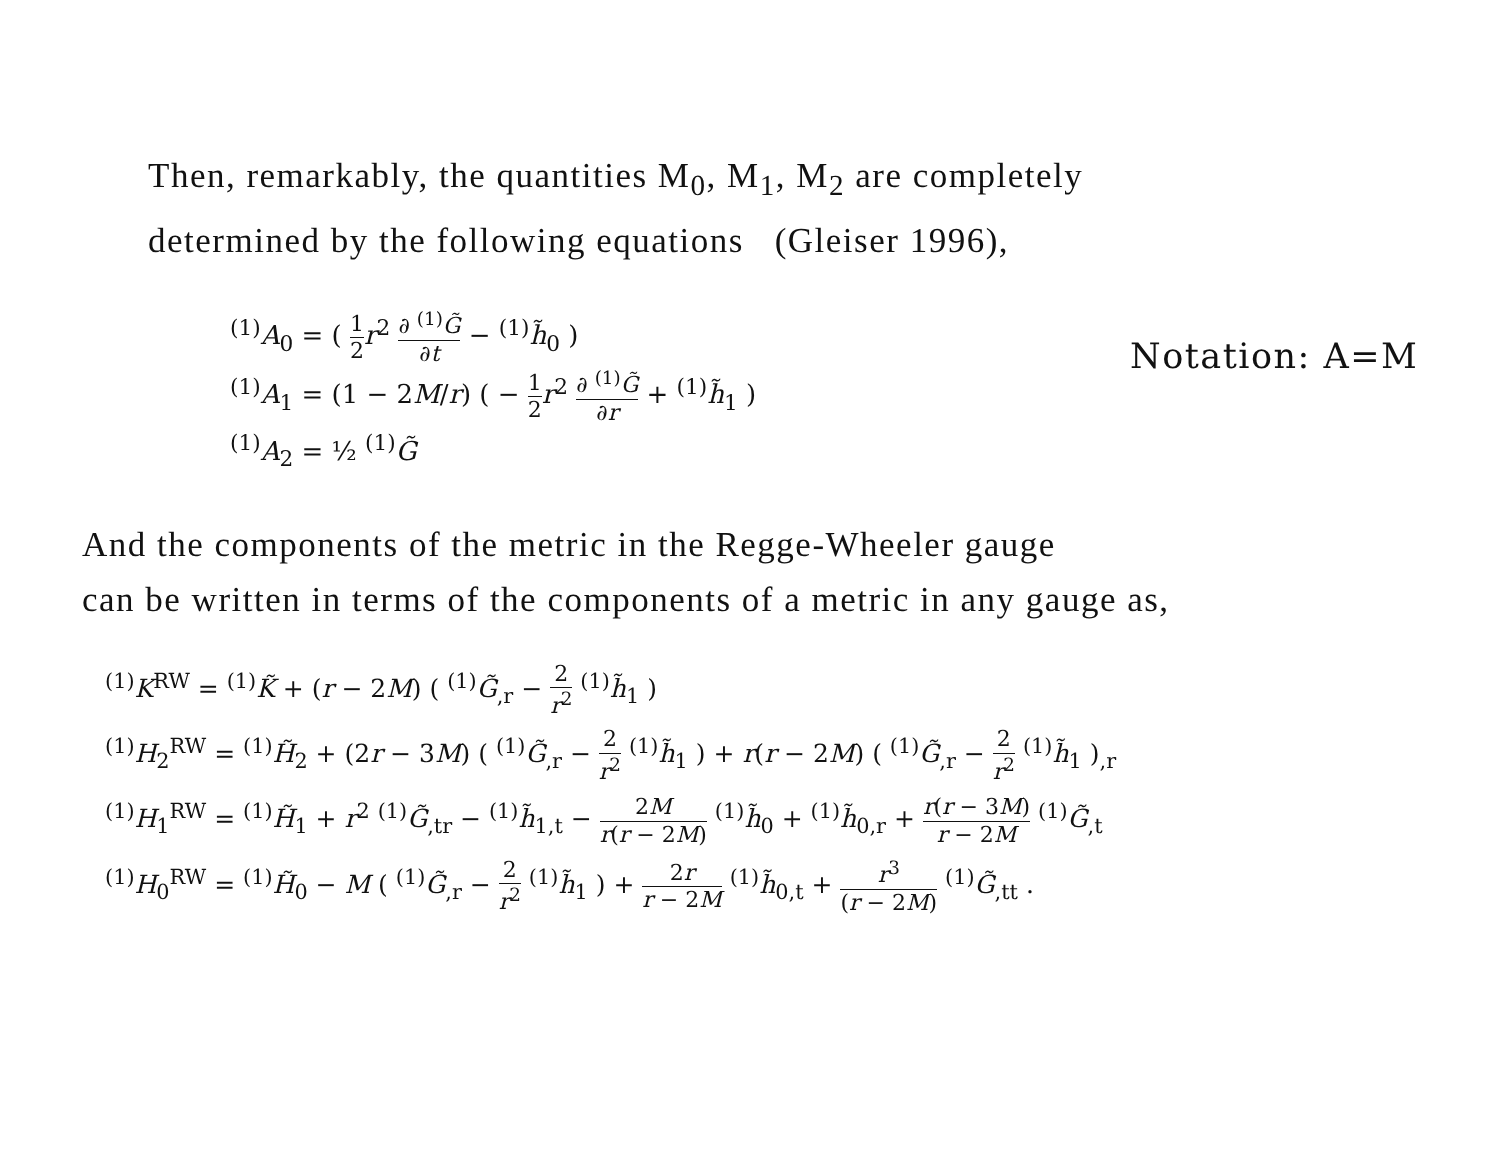Then, remarkably, the quantities M<sub>0</sub>, M<sub>1</sub>, M<sub>2</sub> are completely
determined by the following equations (Gleiser 1996),
<sup>(1)</sup> A<sub>0</sub> = ( 1 2 r<sup>2</sup> ∂ <sup>(1)</sup>G̃ ∂t − <sup>(1)</sup>h̃<sub>0</sub> )
<sup>(1)</sup> A<sub>1</sub> = (1 − 2M/r) ( − 1 2 r<sup>2</sup> ∂ <sup>(1)</sup>G̃ ∂r + <sup>(1)</sup>h̃<sub>1</sub> )
<sup>(1)</sup> A<sub>2</sub> = ½ <sup>(1)</sup>G̃
Notation: A=M
And the components of the metric in the Regge-Wheeler gauge
can be written in terms of the components of a metric in any gauge as,
<sup>(1)</sup> K<sup>RW</sup> = <sup>(1)</sup>K̃ + (r − 2M) ( <sup>(1)</sup>G̃<sub>,r</sub> − 2 r<sup>2</sup> <sup>(1)</sup>h̃<sub>1</sub> )
<sup>(1)</sup> H<sub>2</sub><sup>RW</sup> = <sup>(1)</sup>H̃<sub>2</sub> + (2r − 3M) ( <sup>(1)</sup>G̃<sub>,r</sub> − 2 r<sup>2</sup> <sup>(1)</sup>h̃<sub>1</sub> ) + r(r − 2M) ( <sup>(1)</sup>G̃<sub>,r</sub> − 2 r<sup>2</sup> <sup>(1)</sup>h̃<sub>1</sub> )<sub>,r</sub>
<sup>(1)</sup> H<sub>1</sub><sup>RW</sup> = <sup>(1)</sup>H̃<sub>1</sub> + r<sup>2</sup> <sup>(1)</sup>G̃<sub>,tr</sub> − <sup>(1)</sup>h̃<sub>1,t</sub> − 2M r(r − 2M) <sup>(1)</sup>h̃<sub>0</sub> + <sup>(1)</sup>h̃<sub>0,r</sub> + r(r − 3M) r − 2M <sup>(1)</sup>G̃<sub>,t</sub>
<sup>(1)</sup> H<sub>0</sub><sup>RW</sup> = <sup>(1)</sup>H̃<sub>0</sub> − M ( <sup>(1)</sup>G̃<sub>,r</sub> − 2 r<sup>2</sup> <sup>(1)</sup>h̃<sub>1</sub> ) + 2r r − 2M <sup>(1)</sup>h̃<sub>0,t</sub> + r<sup>3</sup> (r − 2M) <sup>(1)</sup>G̃<sub>,tt</sub> .